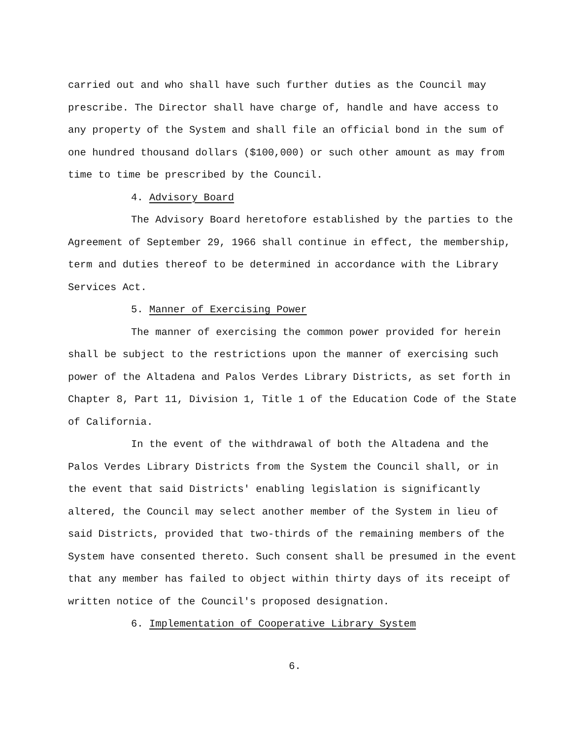carried out and who shall have such further duties as the Council may prescribe. The Director shall have charge of, handle and have access to any property of the System and shall file an official bond in the sum of one hundred thousand dollars ($100,000) or such other amount as may from time to time be prescribed by the Council.
4. Advisory Board
The Advisory Board heretofore established by the parties to the Agreement of September 29, 1966 shall continue in effect, the membership, term and duties thereof to be determined in accordance with the Library Services Act.
5. Manner of Exercising Power
The manner of exercising the common power provided for herein shall be subject to the restrictions upon the manner of exercising such power of the Altadena and Palos Verdes Library Districts, as set forth in Chapter 8, Part 11, Division 1, Title 1 of the Education Code of the State of California.
In the event of the withdrawal of both the Altadena and the Palos Verdes Library Districts from the System the Council shall, or in the event that said Districts' enabling legislation is significantly altered, the Council may select another member of the System in lieu of said Districts, provided that two-thirds of the remaining members of the System have consented thereto. Such consent shall be presumed in the event that any member has failed to object within thirty days of its receipt of written notice of the Council's proposed designation.
6. Implementation of Cooperative Library System
6.